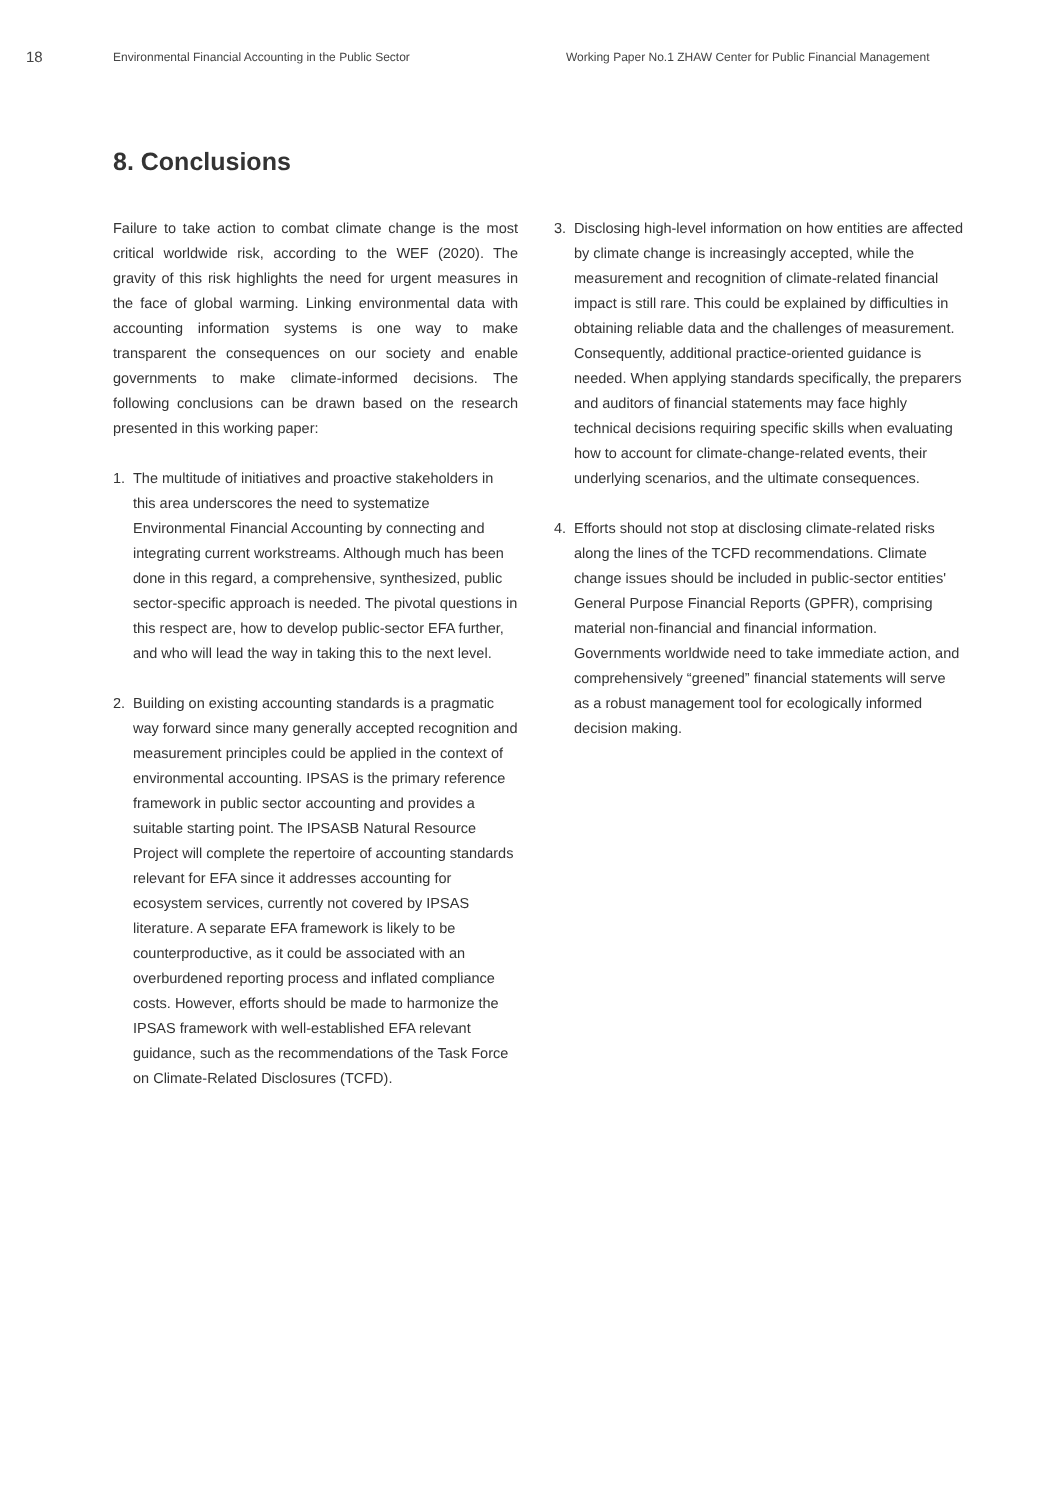18
Environmental Financial Accounting in the Public Sector Working Paper No.1 ZHAW Center for Public Financial Management
8. Conclusions
Failure to take action to combat climate change is the most critical worldwide risk, according to the WEF (2020). The gravity of this risk highlights the need for urgent measures in the face of global warming. Linking environmental data with accounting information systems is one way to make transparent the consequences on our society and enable governments to make climate-informed decisions. The following conclusions can be drawn based on the research presented in this working paper:
1. The multitude of initiatives and proactive stakeholders in this area underscores the need to systematize Environmental Financial Accounting by connecting and integrating current workstreams. Although much has been done in this regard, a comprehensive, synthesized, public sector-specific approach is needed. The pivotal questions in this respect are, how to develop public-sector EFA further, and who will lead the way in taking this to the next level.
2. Building on existing accounting standards is a pragmatic way forward since many generally accepted recognition and measurement principles could be applied in the context of environmental accounting. IPSAS is the primary reference framework in public sector accounting and provides a suitable starting point. The IPSASB Natural Resource Project will complete the repertoire of accounting standards relevant for EFA since it addresses accounting for ecosystem services, currently not covered by IPSAS literature. A separate EFA framework is likely to be counterproductive, as it could be associated with an overburdened reporting process and inflated compliance costs. However, efforts should be made to harmonize the IPSAS framework with well-established EFA relevant guidance, such as the recommendations of the Task Force on Climate-Related Disclosures (TCFD).
3. Disclosing high-level information on how entities are affected by climate change is increasingly accepted, while the measurement and recognition of climate-related financial impact is still rare. This could be explained by difficulties in obtaining reliable data and the challenges of measurement. Consequently, additional practice-oriented guidance is needed. When applying standards specifically, the preparers and auditors of financial statements may face highly technical decisions requiring specific skills when evaluating how to account for climate-change-related events, their underlying scenarios, and the ultimate consequences.
4. Efforts should not stop at disclosing climate-related risks along the lines of the TCFD recommendations. Climate change issues should be included in public-sector entities' General Purpose Financial Reports (GPFR), comprising material non-financial and financial information. Governments worldwide need to take immediate action, and comprehensively “greened” financial statements will serve as a robust management tool for ecologically informed decision making.